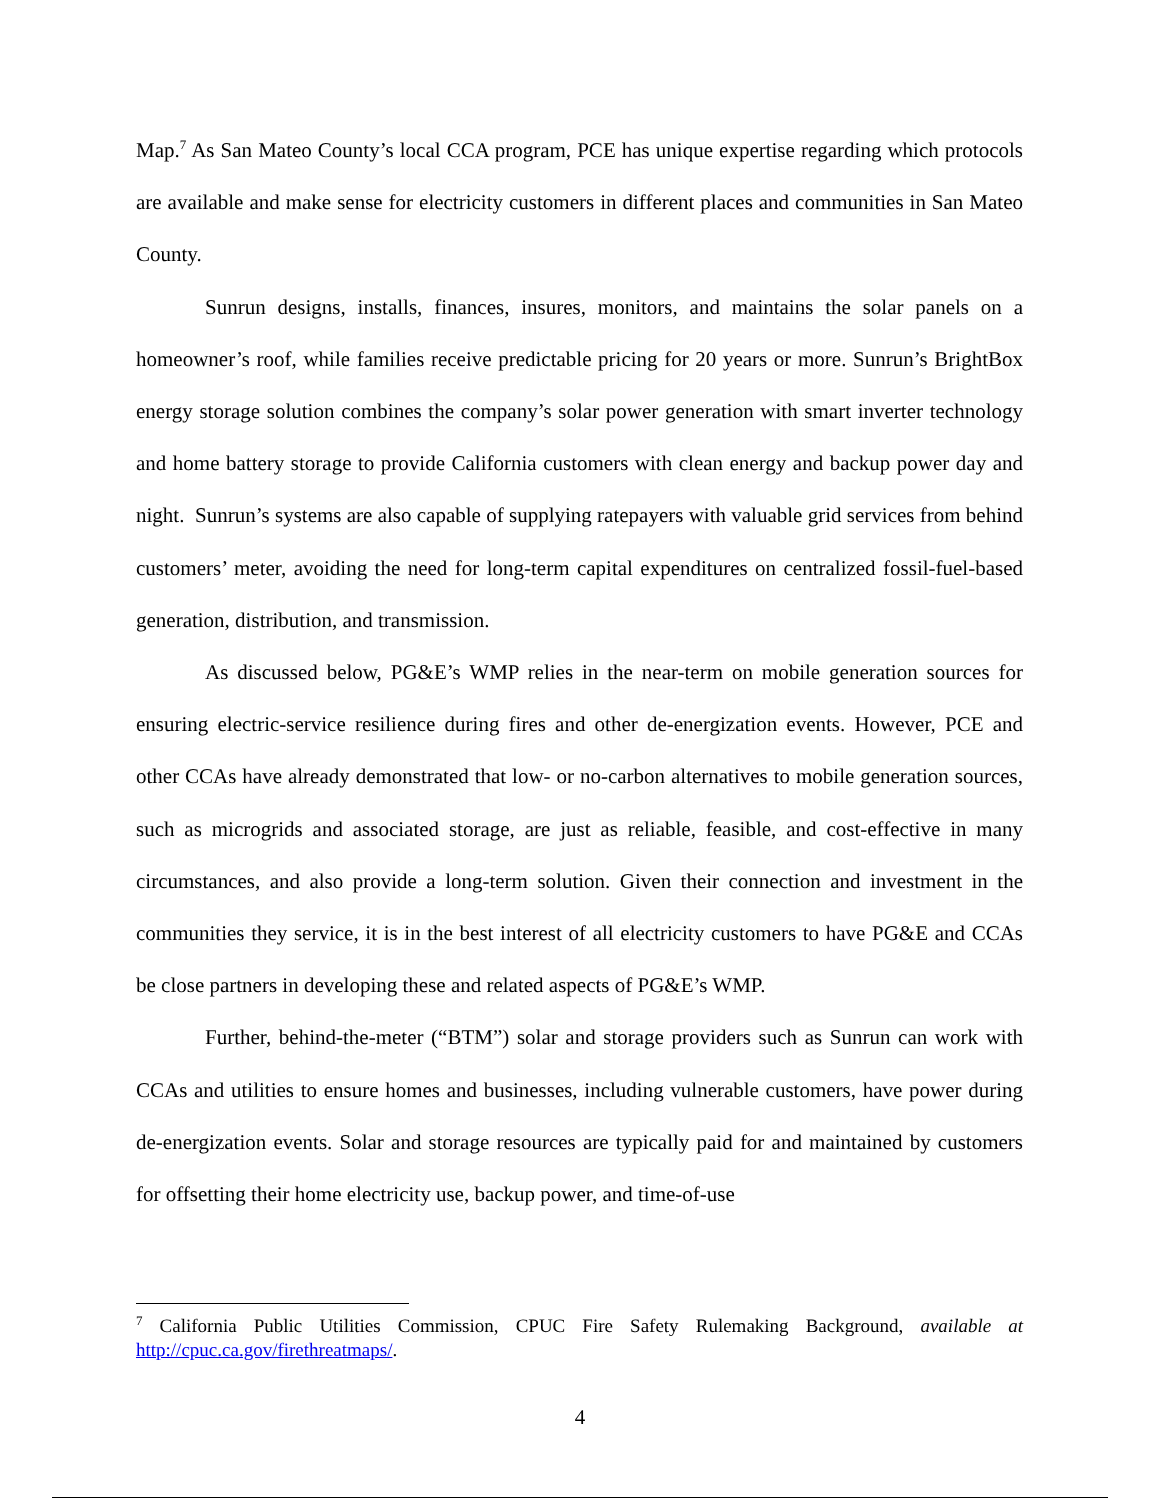Map.<sup>7</sup> As San Mateo County’s local CCA program, PCE has unique expertise regarding which protocols are available and make sense for electricity customers in different places and communities in San Mateo County.
Sunrun designs, installs, finances, insures, monitors, and maintains the solar panels on a homeowner’s roof, while families receive predictable pricing for 20 years or more. Sunrun’s BrightBox energy storage solution combines the company’s solar power generation with smart inverter technology and home battery storage to provide California customers with clean energy and backup power day and night. Sunrun’s systems are also capable of supplying ratepayers with valuable grid services from behind customers’ meter, avoiding the need for long-term capital expenditures on centralized fossil-fuel-based generation, distribution, and transmission.
As discussed below, PG&E’s WMP relies in the near-term on mobile generation sources for ensuring electric-service resilience during fires and other de-energization events. However, PCE and other CCAs have already demonstrated that low- or no-carbon alternatives to mobile generation sources, such as microgrids and associated storage, are just as reliable, feasible, and cost-effective in many circumstances, and also provide a long-term solution. Given their connection and investment in the communities they service, it is in the best interest of all electricity customers to have PG&E and CCAs be close partners in developing these and related aspects of PG&E’s WMP.
Further, behind-the-meter (“BTM”) solar and storage providers such as Sunrun can work with CCAs and utilities to ensure homes and businesses, including vulnerable customers, have power during de-energization events. Solar and storage resources are typically paid for and maintained by customers for offsetting their home electricity use, backup power, and time-of-use
<sup>7</sup> California Public Utilities Commission, CPUC Fire Safety Rulemaking Background, available at http://cpuc.ca.gov/firethreatmaps/.
4